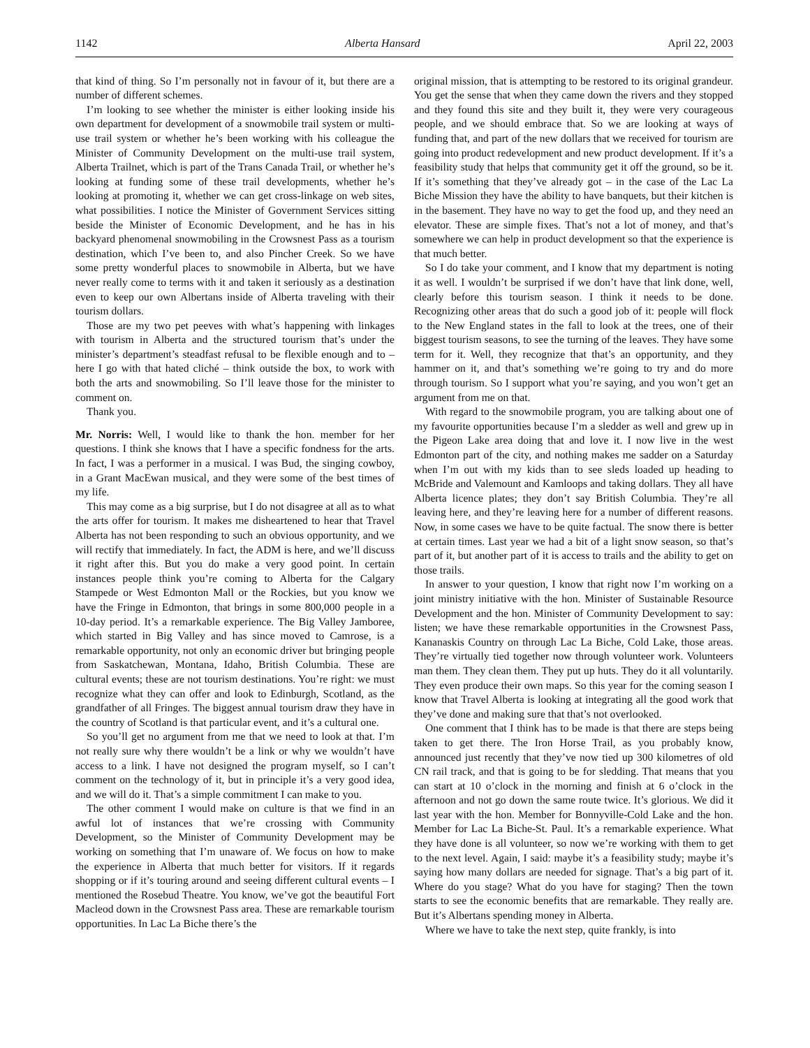1142 Alberta Hansard April 22, 2003
that kind of thing. So I’m personally not in favour of it, but there are a number of different schemes.
I’m looking to see whether the minister is either looking inside his own department for development of a snowmobile trail system or multi-use trail system or whether he’s been working with his colleague the Minister of Community Development on the multi-use trail system, Alberta Trailnet, which is part of the Trans Canada Trail, or whether he’s looking at funding some of these trail developments, whether he’s looking at promoting it, whether we can get cross-linkage on web sites, what possibilities. I notice the Minister of Government Services sitting beside the Minister of Economic Development, and he has in his backyard phenomenal snowmobiling in the Crowsnest Pass as a tourism destination, which I’ve been to, and also Pincher Creek. So we have some pretty wonderful places to snowmobile in Alberta, but we have never really come to terms with it and taken it seriously as a destination even to keep our own Albertans inside of Alberta traveling with their tourism dollars.
Those are my two pet peeves with what’s happening with linkages with tourism in Alberta and the structured tourism that’s under the minister’s department’s steadfast refusal to be flexible enough and to – here I go with that hated cliché – think outside the box, to work with both the arts and snowmobiling. So I’ll leave those for the minister to comment on.
Thank you.
Mr. Norris: Well, I would like to thank the hon. member for her questions. I think she knows that I have a specific fondness for the arts. In fact, I was a performer in a musical. I was Bud, the singing cowboy, in a Grant MacEwan musical, and they were some of the best times of my life.
This may come as a big surprise, but I do not disagree at all as to what the arts offer for tourism. It makes me disheartened to hear that Travel Alberta has not been responding to such an obvious opportunity, and we will rectify that immediately. In fact, the ADM is here, and we’ll discuss it right after this. But you do make a very good point. In certain instances people think you’re coming to Alberta for the Calgary Stampede or West Edmonton Mall or the Rockies, but you know we have the Fringe in Edmonton, that brings in some 800,000 people in a 10-day period. It’s a remarkable experience. The Big Valley Jamboree, which started in Big Valley and has since moved to Camrose, is a remarkable opportunity, not only an economic driver but bringing people from Saskatchewan, Montana, Idaho, British Columbia. These are cultural events; these are not tourism destinations. You’re right: we must recognize what they can offer and look to Edinburgh, Scotland, as the grandfather of all Fringes. The biggest annual tourism draw they have in the country of Scotland is that particular event, and it’s a cultural one.
So you’ll get no argument from me that we need to look at that. I’m not really sure why there wouldn’t be a link or why we wouldn’t have access to a link. I have not designed the program myself, so I can’t comment on the technology of it, but in principle it’s a very good idea, and we will do it. That’s a simple commitment I can make to you.
The other comment I would make on culture is that we find in an awful lot of instances that we’re crossing with Community Development, so the Minister of Community Development may be working on something that I’m unaware of. We focus on how to make the experience in Alberta that much better for visitors. If it regards shopping or if it’s touring around and seeing different cultural events – I mentioned the Rosebud Theatre. You know, we’ve got the beautiful Fort Macleod down in the Crowsnest Pass area. These are remarkable tourism opportunities. In Lac La Biche there’s the
original mission, that is attempting to be restored to its original grandeur. You get the sense that when they came down the rivers and they stopped and they found this site and they built it, they were very courageous people, and we should embrace that. So we are looking at ways of funding that, and part of the new dollars that we received for tourism are going into product redevelopment and new product development. If it’s a feasibility study that helps that community get it off the ground, so be it. If it’s something that they’ve already got – in the case of the Lac La Biche Mission they have the ability to have banquets, but their kitchen is in the basement. They have no way to get the food up, and they need an elevator. These are simple fixes. That’s not a lot of money, and that’s somewhere we can help in product development so that the experience is that much better.
So I do take your comment, and I know that my department is noting it as well. I wouldn’t be surprised if we don’t have that link done, well, clearly before this tourism season. I think it needs to be done. Recognizing other areas that do such a good job of it: people will flock to the New England states in the fall to look at the trees, one of their biggest tourism seasons, to see the turning of the leaves. They have some term for it. Well, they recognize that that’s an opportunity, and they hammer on it, and that’s something we’re going to try and do more through tourism. So I support what you’re saying, and you won’t get an argument from me on that.
With regard to the snowmobile program, you are talking about one of my favourite opportunities because I’m a sledder as well and grew up in the Pigeon Lake area doing that and love it. I now live in the west Edmonton part of the city, and nothing makes me sadder on a Saturday when I’m out with my kids than to see sleds loaded up heading to McBride and Valemount and Kamloops and taking dollars. They all have Alberta licence plates; they don’t say British Columbia. They’re all leaving here, and they’re leaving here for a number of different reasons. Now, in some cases we have to be quite factual. The snow there is better at certain times. Last year we had a bit of a light snow season, so that’s part of it, but another part of it is access to trails and the ability to get on those trails.
In answer to your question, I know that right now I’m working on a joint ministry initiative with the hon. Minister of Sustainable Resource Development and the hon. Minister of Community Development to say: listen; we have these remarkable opportunities in the Crowsnest Pass, Kananaskis Country on through Lac La Biche, Cold Lake, those areas. They’re virtually tied together now through volunteer work. Volunteers man them. They clean them. They put up huts. They do it all voluntarily. They even produce their own maps. So this year for the coming season I know that Travel Alberta is looking at integrating all the good work that they’ve done and making sure that that’s not overlooked.
One comment that I think has to be made is that there are steps being taken to get there. The Iron Horse Trail, as you probably know, announced just recently that they’ve now tied up 300 kilometres of old CN rail track, and that is going to be for sledding. That means that you can start at 10 o’clock in the morning and finish at 6 o’clock in the afternoon and not go down the same route twice. It’s glorious. We did it last year with the hon. Member for Bonnyville-Cold Lake and the hon. Member for Lac La Biche-St. Paul. It’s a remarkable experience. What they have done is all volunteer, so now we’re working with them to get to the next level. Again, I said: maybe it’s a feasibility study; maybe it’s saying how many dollars are needed for signage. That’s a big part of it. Where do you stage? What do you have for staging? Then the town starts to see the economic benefits that are remarkable. They really are. But it’s Albertans spending money in Alberta.
Where we have to take the next step, quite frankly, is into